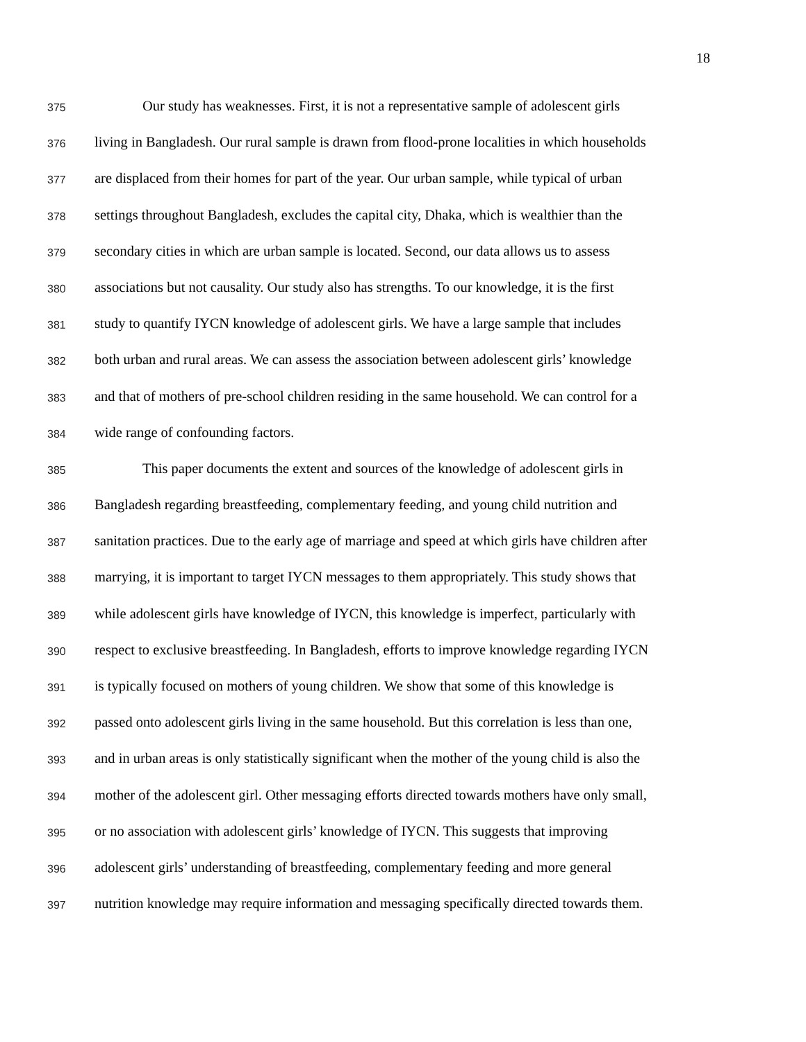18
375 Our study has weaknesses. First, it is not a representative sample of adolescent girls
376 living in Bangladesh. Our rural sample is drawn from flood-prone localities in which households
377 are displaced from their homes for part of the year. Our urban sample, while typical of urban
378 settings throughout Bangladesh, excludes the capital city, Dhaka, which is wealthier than the
379 secondary cities in which are urban sample is located. Second, our data allows us to assess
380 associations but not causality. Our study also has strengths. To our knowledge, it is the first
381 study to quantify IYCN knowledge of adolescent girls. We have a large sample that includes
382 both urban and rural areas. We can assess the association between adolescent girls’ knowledge
383 and that of mothers of pre-school children residing in the same household. We can control for a
384 wide range of confounding factors.
385 This paper documents the extent and sources of the knowledge of adolescent girls in
386 Bangladesh regarding breastfeeding, complementary feeding, and young child nutrition and
387 sanitation practices. Due to the early age of marriage and speed at which girls have children after
388 marrying, it is important to target IYCN messages to them appropriately. This study shows that
389 while adolescent girls have knowledge of IYCN, this knowledge is imperfect, particularly with
390 respect to exclusive breastfeeding. In Bangladesh, efforts to improve knowledge regarding IYCN
391 is typically focused on mothers of young children. We show that some of this knowledge is
392 passed onto adolescent girls living in the same household. But this correlation is less than one,
393 and in urban areas is only statistically significant when the mother of the young child is also the
394 mother of the adolescent girl. Other messaging efforts directed towards mothers have only small,
395 or no association with adolescent girls’ knowledge of IYCN. This suggests that improving
396 adolescent girls’ understanding of breastfeeding, complementary feeding and more general
397 nutrition knowledge may require information and messaging specifically directed towards them.